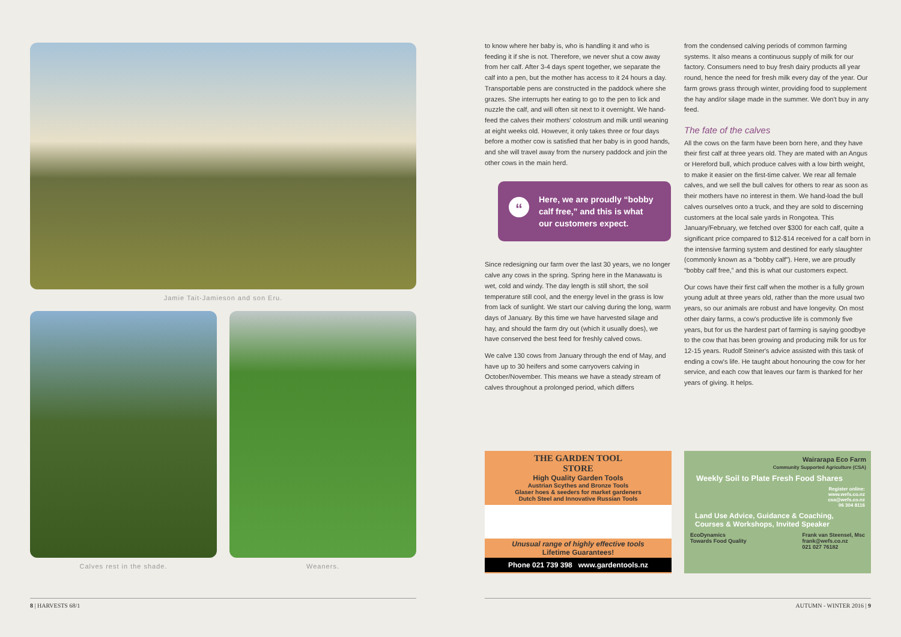Jamie Tait-Jamieson and son Eru.
Calves rest in the shade. Weaners.
to know where her baby is, who is handling it and who is feeding it if she is not. Therefore, we never shut a cow away from her calf. After 3-4 days spent together, we separate the calf into a pen, but the mother has access to it 24 hours a day. Transportable pens are constructed in the paddock where she grazes. She interrupts her eating to go to the pen to lick and nuzzle the calf, and will often sit next to it overnight. We hand-feed the calves their mothers' colostrum and milk until weaning at eight weeks old. However, it only takes three or four days before a mother cow is satisfied that her baby is in good hands, and she will travel away from the nursery paddock and join the other cows in the main herd.
“Here, we are proudly “bobby calf free,” and this is what our customers expect.
Since redesigning our farm over the last 30 years, we no longer calve any cows in the spring. Spring here in the Manawatu is wet, cold and windy. The day length is still short, the soil temperature still cool, and the energy level in the grass is low from lack of sunlight. We start our calving during the long, warm days of January. By this time we have harvested silage and hay, and should the farm dry out (which it usually does), we have conserved the best feed for freshly calved cows.
We calve 130 cows from January through the end of May, and have up to 30 heifers and some carryovers calving in October/November. This means we have a steady stream of calves throughout a prolonged period, which differs
from the condensed calving periods of common farming systems. It also means a continuous supply of milk for our factory. Consumers need to buy fresh dairy products all year round, hence the need for fresh milk every day of the year. Our farm grows grass through winter, providing food to supplement the hay and/or silage made in the summer. We don't buy in any feed.
The fate of the calves
All the cows on the farm have been born here, and they have their first calf at three years old. They are mated with an Angus or Hereford bull, which produce calves with a low birth weight, to make it easier on the first-time calver. We rear all female calves, and we sell the bull calves for others to rear as soon as their mothers have no interest in them. We hand-load the bull calves ourselves onto a truck, and they are sold to discerning customers at the local sale yards in Rongotea. This January/February, we fetched over $300 for each calf, quite a significant price compared to $12-$14 received for a calf born in the intensive farming system and destined for early slaughter (commonly known as a “bobby calf”). Here, we are proudly “bobby calf free,” and this is what our customers expect.
Our cows have their first calf when the mother is a fully grown young adult at three years old, rather than the more usual two years, so our animals are robust and have longevity. On most other dairy farms, a cow's productive life is commonly five years, but for us the hardest part of farming is saying goodbye to the cow that has been growing and producing milk for us for 12-15 years. Rudolf Steiner's advice assisted with this task of ending a cow's life. He taught about honouring the cow for her service, and each cow that leaves our farm is thanked for her years of giving. It helps.
THE GARDEN TOOL
STORE
High Quality Garden Tools
Austrian Scythes and Bronze Tools
Glaser hoes & seeders for market gardeners
Dutch Steel and Innovative Russian Tools
Unusual range of highly effective tools
Lifetime Guarantees!
Phone 021 739 398 www.gardentools.nz
Wairarapa Eco Farm
Community Supported Agriculture (CSA)
Weekly Soil to Plate Fresh Food Shares
Register online:
www.wefs.co.nz
csa@wefs.co.nz
06 304 8116
Land Use Advice, Guidance & Coaching,
Courses & Workshops, Invited Speaker
EcoDynamics
Towards Food Quality Frank van Steensel, Msc
frank@wefs.co.nz
021 027 76182
8 | HARVESTS 68/1 AUTUMN - WINTER 2016 | 9